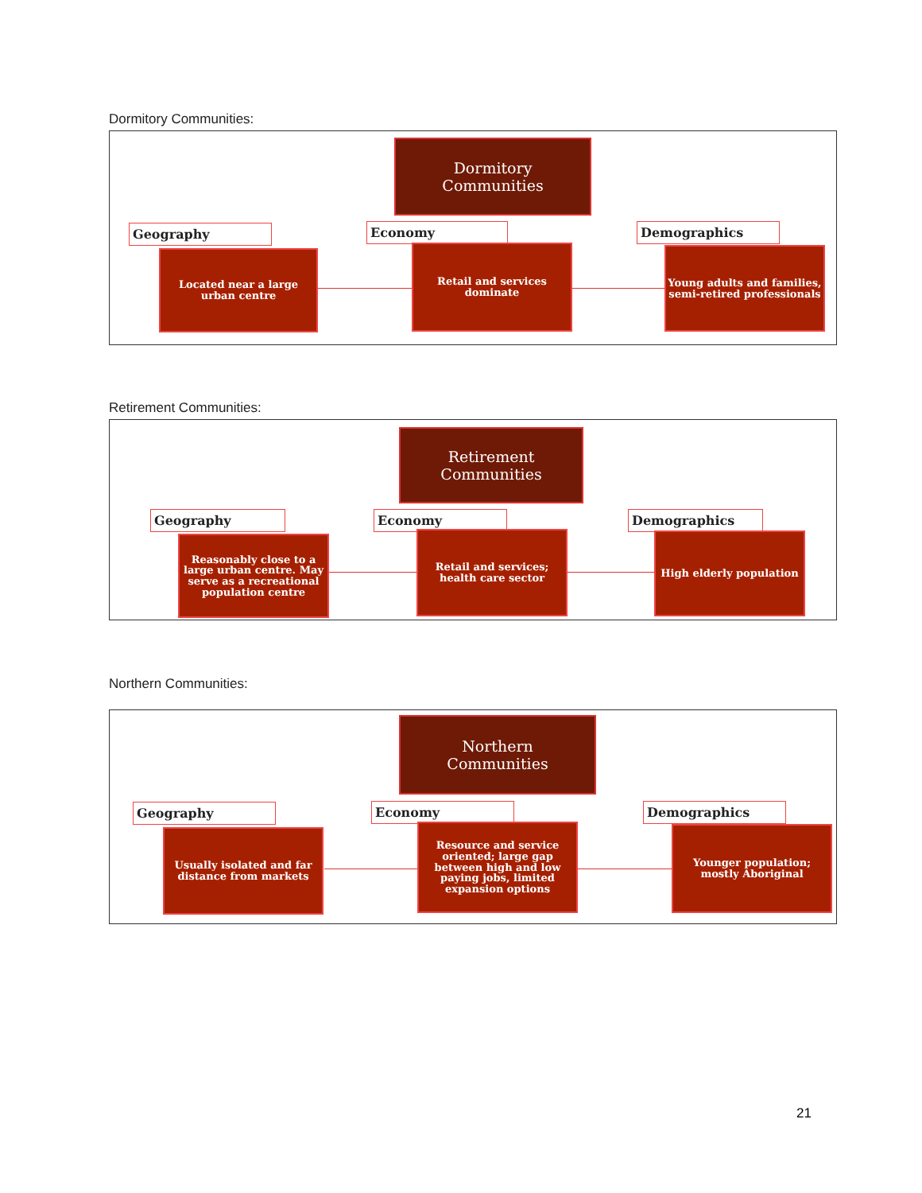Dormitory Communities:
Dormitory
Communities
Geography
Located near a large urban centre
Economy
Retail and services dominate
Demographics
Young adults and families, semi-retired professionals
Retirement Communities:
Retirement
Communities
Geography
Reasonably close to a large urban centre. May serve as a recreational population centre
Economy
Retail and services; health care sector
Demographics
High elderly population
Northern Communities:
Northern
Communities
Geography
Usually isolated and far distance from markets
Economy
Resource and service oriented; large gap between high and low paying jobs, limited expansion options
Demographics
Younger population; mostly Aboriginal
21